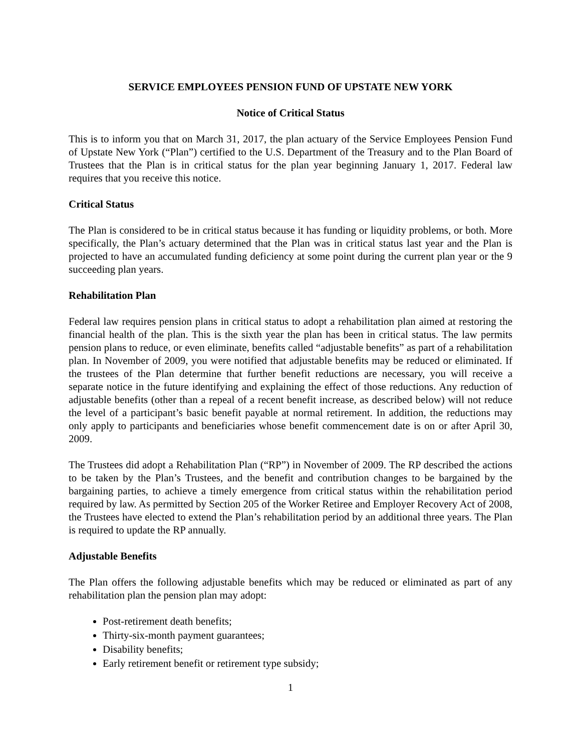SERVICE EMPLOYEES PENSION FUND OF UPSTATE NEW YORK
Notice of Critical Status
This is to inform you that on March 31, 2017, the plan actuary of the Service Employees Pension Fund of Upstate New York (“Plan”) certified to the U.S. Department of the Treasury and to the Plan Board of Trustees that the Plan is in critical status for the plan year beginning January 1, 2017. Federal law requires that you receive this notice.
Critical Status
The Plan is considered to be in critical status because it has funding or liquidity problems, or both. More specifically, the Plan’s actuary determined that the Plan was in critical status last year and the Plan is projected to have an accumulated funding deficiency at some point during the current plan year or the 9 succeeding plan years.
Rehabilitation Plan
Federal law requires pension plans in critical status to adopt a rehabilitation plan aimed at restoring the financial health of the plan. This is the sixth year the plan has been in critical status. The law permits pension plans to reduce, or even eliminate, benefits called “adjustable benefits” as part of a rehabilitation plan. In November of 2009, you were notified that adjustable benefits may be reduced or eliminated. If the trustees of the Plan determine that further benefit reductions are necessary, you will receive a separate notice in the future identifying and explaining the effect of those reductions. Any reduction of adjustable benefits (other than a repeal of a recent benefit increase, as described below) will not reduce the level of a participant’s basic benefit payable at normal retirement. In addition, the reductions may only apply to participants and beneficiaries whose benefit commencement date is on or after April 30, 2009.
The Trustees did adopt a Rehabilitation Plan (“RP”) in November of 2009. The RP described the actions to be taken by the Plan’s Trustees, and the benefit and contribution changes to be bargained by the bargaining parties, to achieve a timely emergence from critical status within the rehabilitation period required by law. As permitted by Section 205 of the Worker Retiree and Employer Recovery Act of 2008, the Trustees have elected to extend the Plan’s rehabilitation period by an additional three years. The Plan is required to update the RP annually.
Adjustable Benefits
The Plan offers the following adjustable benefits which may be reduced or eliminated as part of any rehabilitation plan the pension plan may adopt:
Post-retirement death benefits;
Thirty-six-month payment guarantees;
Disability benefits;
Early retirement benefit or retirement type subsidy;
1